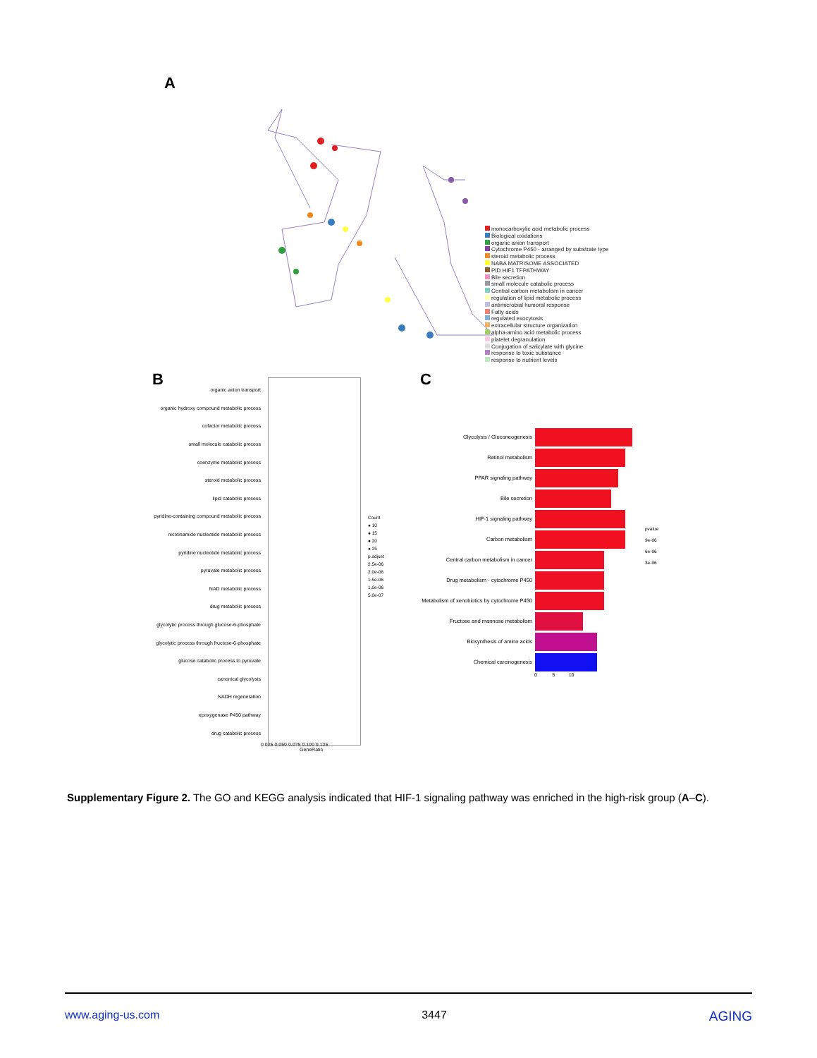A
monocarboxylic acid metabolic process
Biological oxidations
organic anion transport
Cytochrome P450 - arranged by substrate type
steroid metabolic process
NABA MATRISOME ASSOCIATED
PID HIF1 TFPATHWAY
Bile secretion
small molecule catabolic process
Central carbon metabolism in cancer
regulation of lipid metabolic process
antimicrobial humoral response
Fatty acids
regulated exocytosis
extracellular structure organization
alpha-amino acid metabolic process
platelet degranulation
Conjugation of salicylate with glycine
response to toxic substance
response to nutrient levels
B
organic anion transport
organic hydroxy compound metabolic process
cofactor metabolic process
small molecule catabolic process
coenzyme metabolic process
steroid metabolic process
lipid catabolic process
pyridine-containing compound metabolic process
nicotinamide nucleotide metabolic process
pyridine nucleotide metabolic process
pyruvate metabolic process
NAD metabolic process
drug metabolic process
glycolytic process through glucose-6-phosphate
glycolytic process through fructose-6-phosphate
glucose catabolic process to pyruvate
canonical glycolysis
NADH regeneration
epoxygenase P450 pathway
drug catabolic process
0.025 0.050 0.075 0.100 0.125
GeneRatio
Count
● 10
● 15
● 20
● 25
p.adjust
2.5e-06
2.0e-06
1.5e-06
1.0e-06
5.0e-07
C
Glycolysis / Gluconeogenesis
Retinol metabolism
PPAR signaling pathway
Bile secretion
HIF-1 signaling pathway
Carbon metabolism
Central carbon metabolism in cancer
Drug metabolism - cytochrome P450
Metabolism of xenobiotics by cytochrome P450
Fructose and mannose metabolism
Biosynthesis of amino acids
Chemical carcinogenesis
0 5 10
pvalue
9e-06
6e-06
3e-06
Supplementary Figure 2. The GO and KEGG analysis indicated that HIF-1 signaling pathway was enriched in the high-risk group (A–C).
www.aging-us.com 3447 AGING